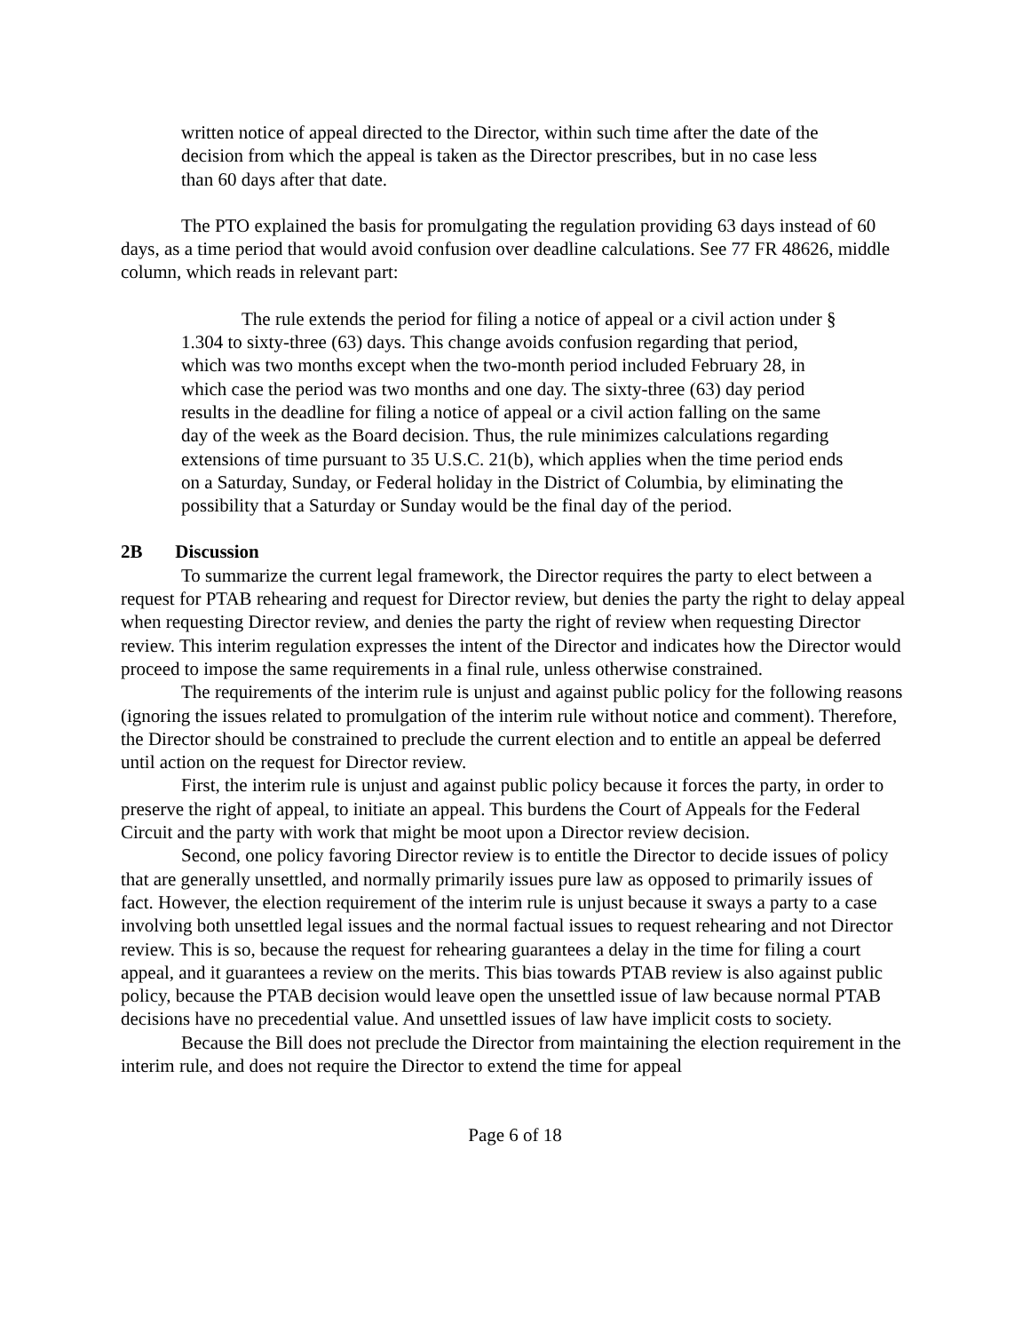written notice of appeal directed to the Director, within such time after the date of the decision from which the appeal is taken as the Director prescribes, but in no case less than 60 days after that date.
The PTO explained the basis for promulgating the regulation providing 63 days instead of 60 days, as a time period that would avoid confusion over deadline calculations. See 77 FR 48626, middle column, which reads in relevant part:
The rule extends the period for filing a notice of appeal or a civil action under § 1.304 to sixty-three (63) days. This change avoids confusion regarding that period, which was two months except when the two-month period included February 28, in which case the period was two months and one day. The sixty-three (63) day period results in the deadline for filing a notice of appeal or a civil action falling on the same day of the week as the Board decision. Thus, the rule minimizes calculations regarding extensions of time pursuant to 35 U.S.C. 21(b), which applies when the time period ends on a Saturday, Sunday, or Federal holiday in the District of Columbia, by eliminating the possibility that a Saturday or Sunday would be the final day of the period.
2B Discussion
To summarize the current legal framework, the Director requires the party to elect between a request for PTAB rehearing and request for Director review, but denies the party the right to delay appeal when requesting Director review, and denies the party the right of review when requesting Director review. This interim regulation expresses the intent of the Director and indicates how the Director would proceed to impose the same requirements in a final rule, unless otherwise constrained.
The requirements of the interim rule is unjust and against public policy for the following reasons (ignoring the issues related to promulgation of the interim rule without notice and comment). Therefore, the Director should be constrained to preclude the current election and to entitle an appeal be deferred until action on the request for Director review.
First, the interim rule is unjust and against public policy because it forces the party, in order to preserve the right of appeal, to initiate an appeal. This burdens the Court of Appeals for the Federal Circuit and the party with work that might be moot upon a Director review decision.
Second, one policy favoring Director review is to entitle the Director to decide issues of policy that are generally unsettled, and normally primarily issues pure law as opposed to primarily issues of fact. However, the election requirement of the interim rule is unjust because it sways a party to a case involving both unsettled legal issues and the normal factual issues to request rehearing and not Director review. This is so, because the request for rehearing guarantees a delay in the time for filing a court appeal, and it guarantees a review on the merits. This bias towards PTAB review is also against public policy, because the PTAB decision would leave open the unsettled issue of law because normal PTAB decisions have no precedential value. And unsettled issues of law have implicit costs to society.
Because the Bill does not preclude the Director from maintaining the election requirement in the interim rule, and does not require the Director to extend the time for appeal
Page 6 of 18